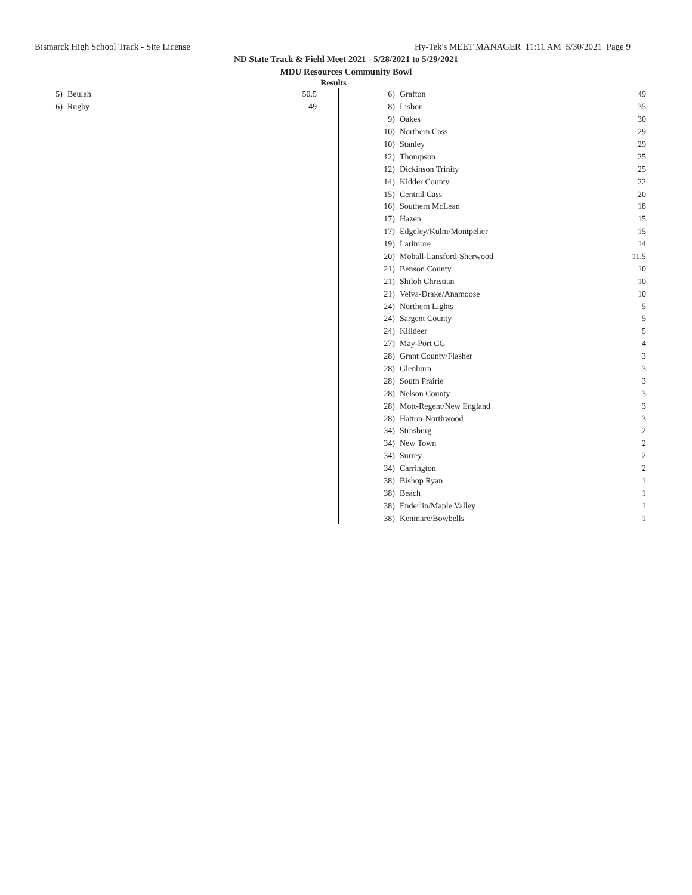Bismarck High School Track - Site License Hy-Tek's MEET MANAGER 11:11 AM 5/30/2021 Page 9
ND State Track & Field Meet 2021 - 5/28/2021 to 5/29/2021
MDU Resources Community Bowl
Results
| 5) | Beulah | 50.5 |
| 6) | Rugby | 49 |
| 6) | Grafton | 49 |
| 8) | Lisbon | 35 |
| 9) | Oakes | 30 |
| 10) | Northern Cass | 29 |
| 10) | Stanley | 29 |
| 12) | Thompson | 25 |
| 12) | Dickinson Trinity | 25 |
| 14) | Kidder County | 22 |
| 15) | Central Cass | 20 |
| 16) | Southern McLean | 18 |
| 17) | Hazen | 15 |
| 17) | Edgeley/Kulm/Montpelier | 15 |
| 19) | Larimore | 14 |
| 20) | Mohall-Lansford-Sherwood | 11.5 |
| 21) | Benson County | 10 |
| 21) | Shiloh Christian | 10 |
| 21) | Velva-Drake/Anamoose | 10 |
| 24) | Northern Lights | 5 |
| 24) | Sargent County | 5 |
| 24) | Killdeer | 5 |
| 27) | May-Port CG | 4 |
| 28) | Grant County/Flasher | 3 |
| 28) | Glenburn | 3 |
| 28) | South Prairie | 3 |
| 28) | Nelson County | 3 |
| 28) | Mott-Regent/New England | 3 |
| 28) | Hatton-Northwood | 3 |
| 34) | Strasburg | 2 |
| 34) | New Town | 2 |
| 34) | Surrey | 2 |
| 34) | Carrington | 2 |
| 38) | Bishop Ryan | 1 |
| 38) | Beach | 1 |
| 38) | Enderlin/Maple Valley | 1 |
| 38) | Kenmare/Bowbells | 1 |